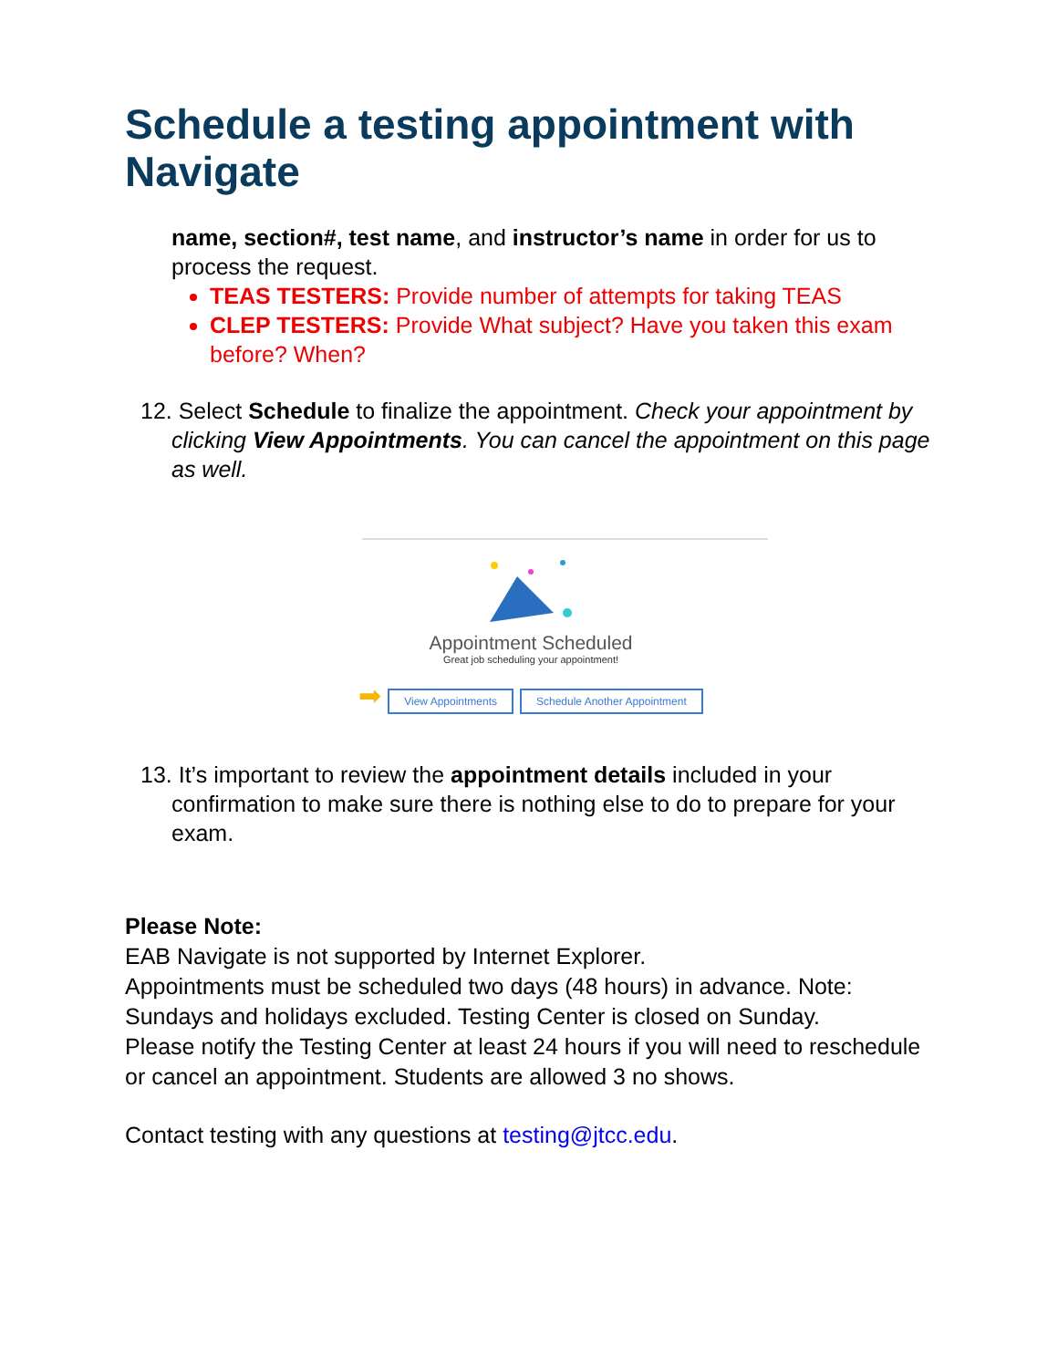Schedule a testing appointment with Navigate
name, section#, test name, and instructor’s name in order for us to process the request.
TEAS TESTERS: Provide number of attempts for taking TEAS
CLEP TESTERS: Provide What subject? Have you taken this exam before? When?
12. Select Schedule to finalize the appointment. Check your appointment by clicking View Appointments. You can cancel the appointment on this page as well.
Appointment Scheduled
Great job scheduling your appointment!
➡ View Appointments Schedule Another Appointment
13. It’s important to review the appointment details included in your confirmation to make sure there is nothing else to do to prepare for your exam.
Please Note:
EAB Navigate is not supported by Internet Explorer.
Appointments must be scheduled two days (48 hours) in advance. Note: Sundays and holidays excluded. Testing Center is closed on Sunday.
Please notify the Testing Center at least 24 hours if you will need to reschedule or cancel an appointment. Students are allowed 3 no shows.
Contact testing with any questions at testing@jtcc.edu.